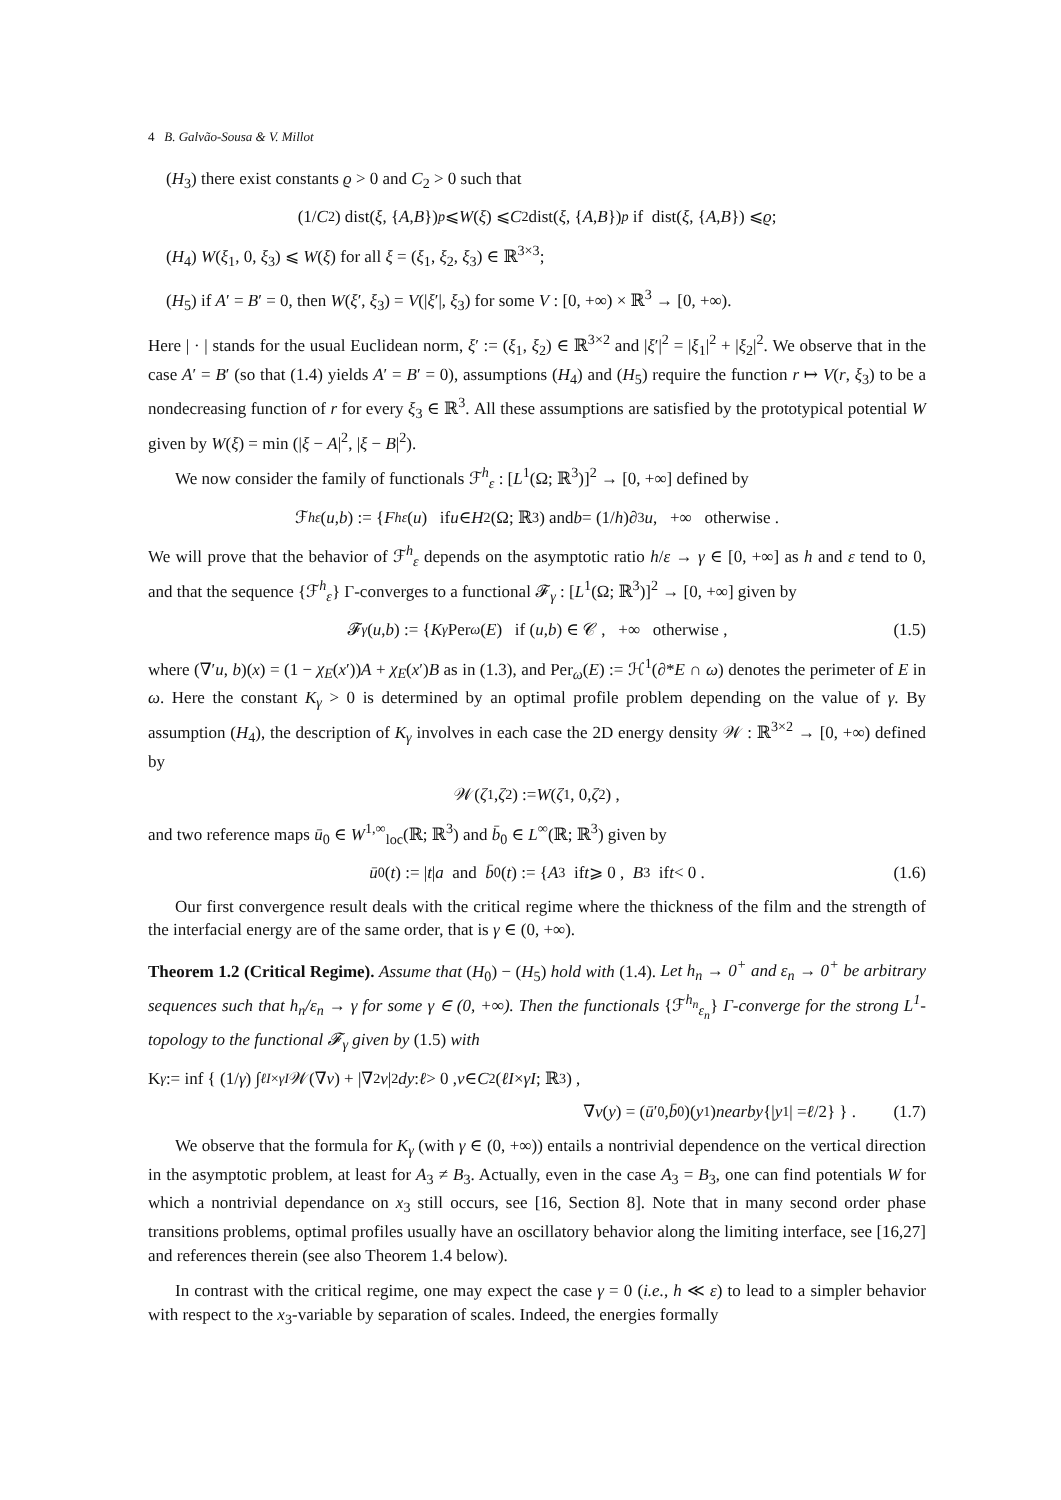4 B. Galvão-Sousa & V. Millot
(H<sub>3</sub>) there exist constants ϱ > 0 and C<sub>2</sub> > 0 such that
(1/ C<sub>2</sub>) dist(ξ, { A, B })<sup>p</sup> ⩽ W (ξ) ⩽ C<sub>2</sub> dist(ξ, { A, B })<sup>p</sup> if dist(ξ, { A, B }) ⩽ ϱ ;
(H<sub>4</sub>) W(ξ<sub>1</sub>, 0, ξ<sub>3</sub>) ⩽ W(ξ) for all ξ = (ξ<sub>1</sub>, ξ<sub>2</sub>, ξ<sub>3</sub>) ∈ ℝ<sup>3×3</sup>;
(H<sub>5</sub>) if A′ = B′ = 0, then W(ξ′, ξ<sub>3</sub>) = V(|ξ′|, ξ<sub>3</sub>) for some V : [0, +∞) × ℝ<sup>3</sup> → [0, +∞).
Here | · | stands for the usual Euclidean norm, ξ′ := (ξ<sub>1</sub>, ξ<sub>2</sub>) ∈ ℝ<sup>3×2</sup> and |ξ′|<sup>2</sup> = |ξ<sub>1</sub>|<sup>2</sup> + |ξ<sub>2</sub>|<sup>2</sup>. We observe that in the case A′ = B′ (so that (1.4) yields A′ = B′ = 0), assumptions (H<sub>4</sub>) and (H<sub>5</sub>) require the function r ↦ V(r, ξ<sub>3</sub>) to be a nondecreasing function of r for every ξ<sub>3</sub> ∈ ℝ<sup>3</sup>. All these assumptions are satisfied by the prototypical potential W given by W(ξ) = min (|ξ − A|<sup>2</sup>, |ξ − B|<sup>2</sup>).
We now consider the family of functionals ℱ<sup>h</sup><sub>ε</sub> : [L<sup>1</sup>(Ω; ℝ<sup>3</sup>)]<sup>2</sup> → [0, +∞] defined by
ℱ<sup>h</sup><sub>ε</sub> (u, b) := { F<sup>h</sup><sub>ε</sub> (u) if u ∈ H<sup>2</sup>(Ω; ℝ<sup>3</sup>) and b = (1/ h)∂<sub>3</sub> u , +∞ otherwise .
We will prove that the behavior of ℱ<sup>h</sup><sub>ε</sub> depends on the asymptotic ratio h/ε → γ ∈ [0, +∞] as h and ε tend to 0, and that the sequence {ℱ<sup>h</sup><sub>ε</sub>} Γ-converges to a functional 𝓕<sub>γ</sub> : [L<sup>1</sup>(Ω; ℝ<sup>3</sup>)]<sup>2</sup> → [0, +∞] given by
𝓕<sub>γ</sub> (u, b) := { K<sub>γ</sub> Per<sub>ω</sub> (E) if (u, b) ∈ 𝒞 , +∞ otherwise , (1.5)
where (∇′u, b)(x) = (1 − χ<sub>E</sub>(x′))A + χ<sub>E</sub>(x′)B as in (1.3), and Per<sub>ω</sub>(E) := ℋ<sup>1</sup>(∂*E ∩ ω) denotes the perimeter of E in ω. Here the constant K<sub>γ</sub> > 0 is determined by an optimal profile problem depending on the value of γ. By assumption (H<sub>4</sub>), the description of K<sub>γ</sub> involves in each case the 2D energy density 𝒲 : ℝ<sup>3×2</sup> → [0, +∞) defined by
𝒲(ζ<sub>1</sub>, ζ<sub>2</sub>) := W (ζ<sub>1</sub>, 0, ζ<sub>2</sub>) ,
and two reference maps ū<sub>0</sub> ∈ W<sup>1,∞</sup><sub>loc</sub>(ℝ; ℝ<sup>3</sup>) and b̄<sub>0</sub> ∈ L<sup>∞</sup>(ℝ; ℝ<sup>3</sup>) given by
ū<sub>0</sub>(t) := | t | a and b̄<sub>0</sub>(t) := { A<sub>3</sub> if t ⩾ 0 , B<sub>3</sub> if t < 0 . (1.6)
Our first convergence result deals with the critical regime where the thickness of the film and the strength of the interfacial energy are of the same order, that is γ ∈ (0, +∞).
Theorem 1.2 (Critical Regime). Assume that (H<sub>0</sub>) − (H<sub>5</sub>) hold with (1.4). Let h<sub>n</sub> → 0<sup>+</sup> and ε<sub>n</sub> → 0<sup>+</sup> be arbitrary sequences such that h<sub>n</sub>/ε<sub>n</sub> → γ for some γ ∈ (0, +∞). Then the functionals {ℱ<sup>h<sub>n</sub></sup><sub>ε<sub>n</sub></sub>} Γ-converge for the strong L<sup>1</sup>-topology to the functional 𝓕<sub>γ</sub> given by (1.5) with
K<sub>γ</sub> := inf { (1/ γ) ∫<sub>ℓI×γI</sub> 𝒲(∇ v) + |∇<sup>2</sup> v |<sup>2</sup> dy : ℓ > 0 , v ∈ C<sup>2</sup>(ℓI × γI; ℝ<sup>3</sup>) ,
∇ v (y) = (ū ′<sub>0</sub>, b̄<sub>0</sub>)(y<sub>1</sub>) nearby {| y<sub>1</sub>| = ℓ /2} } . (1.7)
We observe that the formula for K<sub>γ</sub> (with γ ∈ (0, +∞)) entails a nontrivial dependence on the vertical direction in the asymptotic problem, at least for A<sub>3</sub> ≠ B<sub>3</sub>. Actually, even in the case A<sub>3</sub> = B<sub>3</sub>, one can find potentials W for which a nontrivial dependance on x<sub>3</sub> still occurs, see [16, Section 8]. Note that in many second order phase transitions problems, optimal profiles usually have an oscillatory behavior along the limiting interface, see [16,27] and references therein (see also Theorem 1.4 below).
In contrast with the critical regime, one may expect the case γ = 0 (i.e., h ≪ ε) to lead to a simpler behavior with respect to the x<sub>3</sub>-variable by separation of scales. Indeed, the energies formally